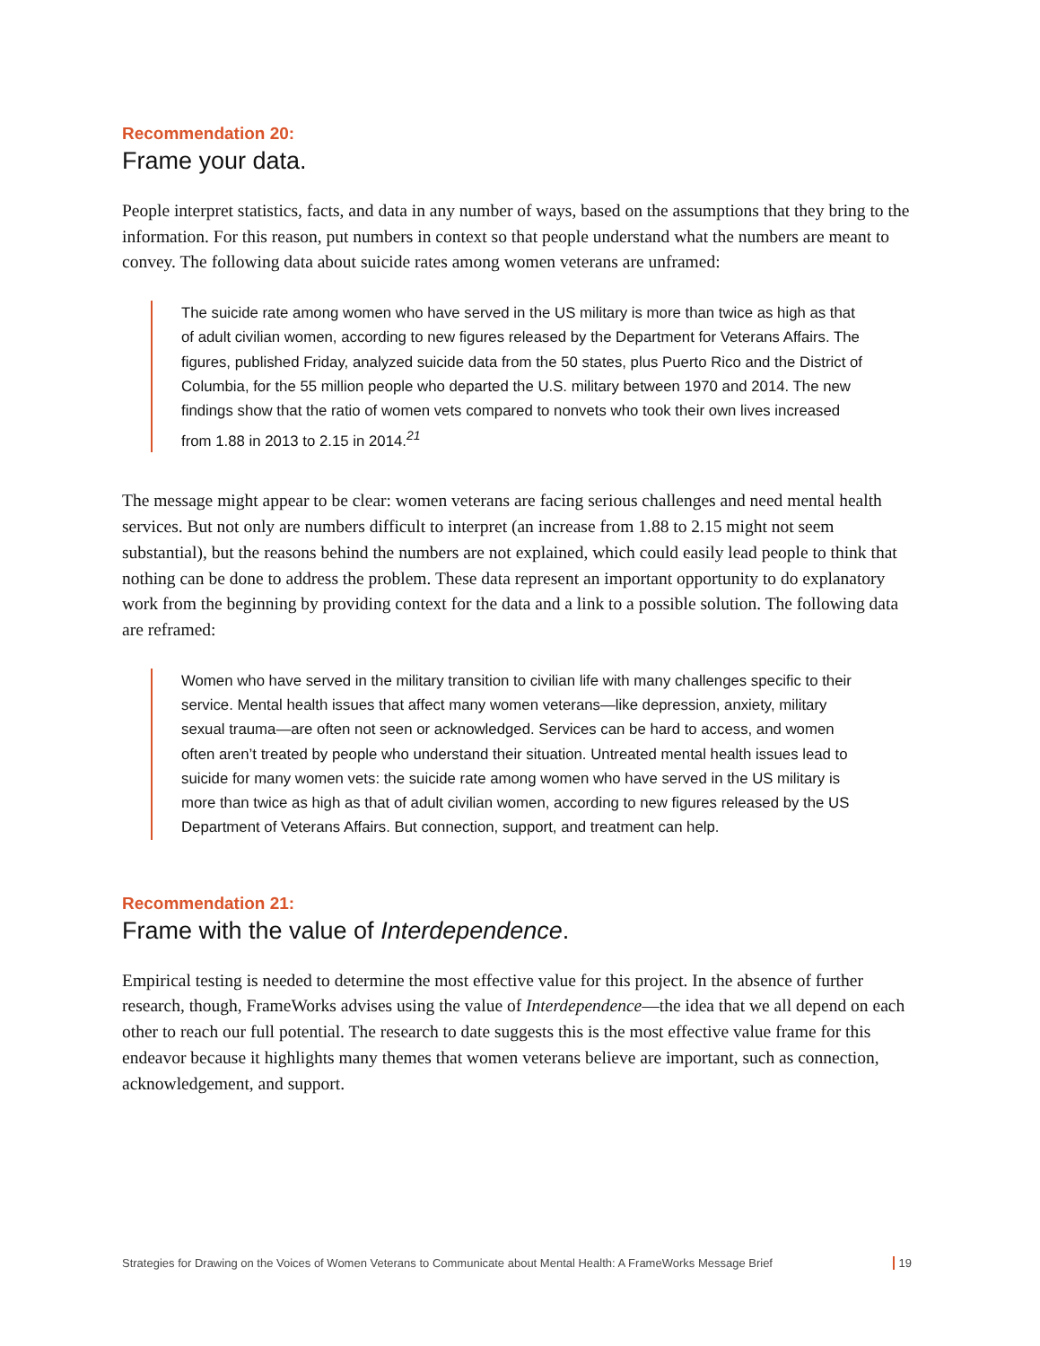Recommendation 20:
Frame your data.
People interpret statistics, facts, and data in any number of ways, based on the assumptions that they bring to the information. For this reason, put numbers in context so that people understand what the numbers are meant to convey. The following data about suicide rates among women veterans are unframed:
The suicide rate among women who have served in the US military is more than twice as high as that of adult civilian women, according to new figures released by the Department for Veterans Affairs. The figures, published Friday, analyzed suicide data from the 50 states, plus Puerto Rico and the District of Columbia, for the 55 million people who departed the U.S. military between 1970 and 2014. The new findings show that the ratio of women vets compared to nonvets who took their own lives increased from 1.88 in 2013 to 2.15 in 2014.<sup>21</sup>
The message might appear to be clear: women veterans are facing serious challenges and need mental health services. But not only are numbers difficult to interpret (an increase from 1.88 to 2.15 might not seem substantial), but the reasons behind the numbers are not explained, which could easily lead people to think that nothing can be done to address the problem. These data represent an important opportunity to do explanatory work from the beginning by providing context for the data and a link to a possible solution. The following data are reframed:
Women who have served in the military transition to civilian life with many challenges specific to their service. Mental health issues that affect many women veterans—like depression, anxiety, military sexual trauma—are often not seen or acknowledged. Services can be hard to access, and women often aren’t treated by people who understand their situation. Untreated mental health issues lead to suicide for many women vets: the suicide rate among women who have served in the US military is more than twice as high as that of adult civilian women, according to new figures released by the US Department of Veterans Affairs. But connection, support, and treatment can help.
Recommendation 21:
Frame with the value of Interdependence.
Empirical testing is needed to determine the most effective value for this project. In the absence of further research, though, FrameWorks advises using the value of Interdependence—the idea that we all depend on each other to reach our full potential. The research to date suggests this is the most effective value frame for this endeavor because it highlights many themes that women veterans believe are important, such as connection, acknowledgement, and support.
Strategies for Drawing on the Voices of Women Veterans to Communicate about Mental Health: A FrameWorks Message Brief 19